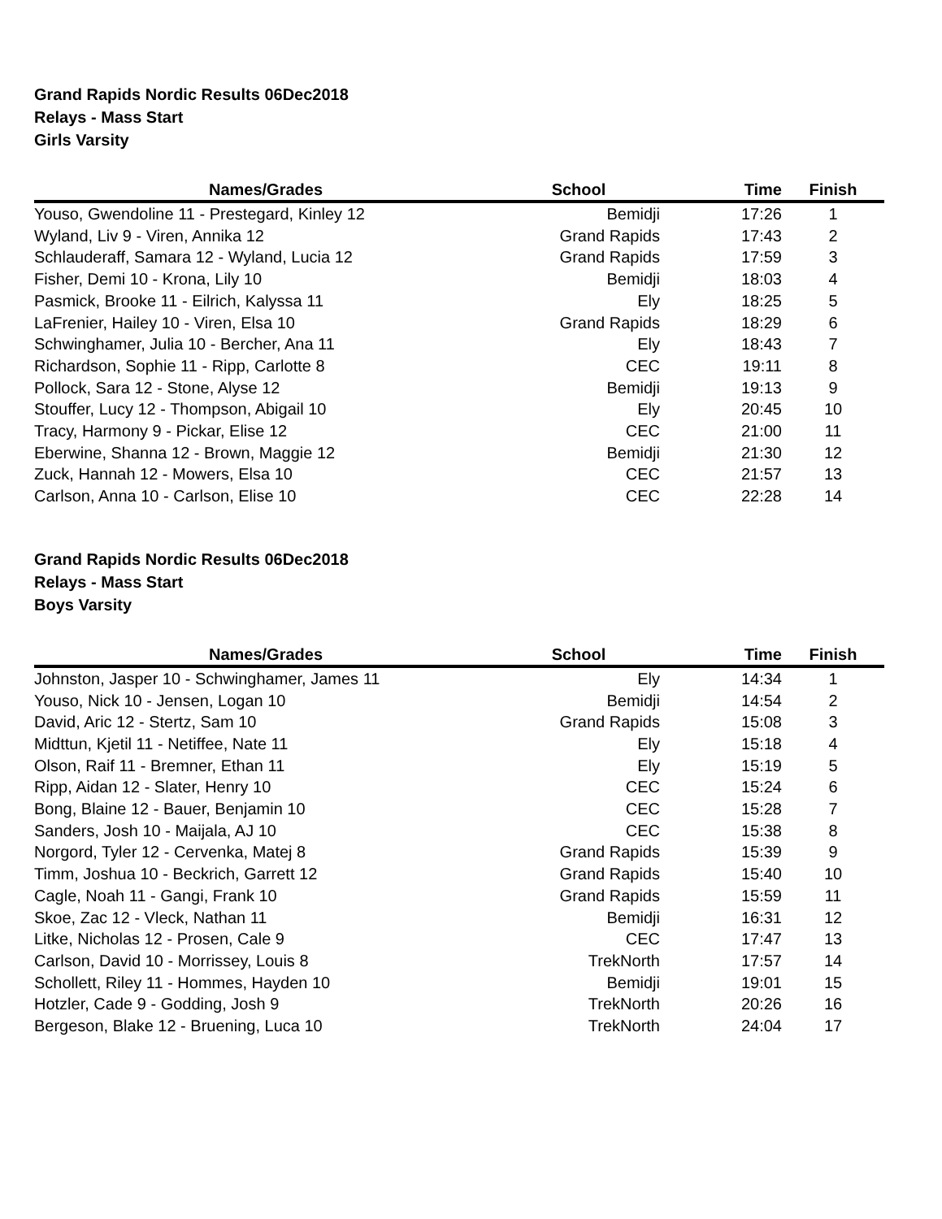Grand Rapids Nordic Results 06Dec2018
Relays - Mass Start
Girls Varsity
| Names/Grades | School | Time | Finish |
| --- | --- | --- | --- |
| Youso, Gwendoline 11 - Prestegard, Kinley 12 | Bemidji | 17:26 | 1 |
| Wyland, Liv 9 - Viren, Annika 12 | Grand Rapids | 17:43 | 2 |
| Schlauderaff, Samara 12 - Wyland, Lucia 12 | Grand Rapids | 17:59 | 3 |
| Fisher, Demi 10 - Krona, Lily 10 | Bemidji | 18:03 | 4 |
| Pasmick, Brooke 11 - Eilrich, Kalyssa 11 | Ely | 18:25 | 5 |
| LaFrenier, Hailey 10 - Viren, Elsa 10 | Grand Rapids | 18:29 | 6 |
| Schwinghamer, Julia 10 - Bercher, Ana 11 | Ely | 18:43 | 7 |
| Richardson, Sophie 11 - Ripp, Carlotte 8 | CEC | 19:11 | 8 |
| Pollock, Sara 12 - Stone, Alyse 12 | Bemidji | 19:13 | 9 |
| Stouffer, Lucy 12 - Thompson, Abigail 10 | Ely | 20:45 | 10 |
| Tracy, Harmony 9 - Pickar, Elise 12 | CEC | 21:00 | 11 |
| Eberwine, Shanna 12 - Brown, Maggie 12 | Bemidji | 21:30 | 12 |
| Zuck, Hannah 12 - Mowers, Elsa 10 | CEC | 21:57 | 13 |
| Carlson, Anna 10 - Carlson, Elise 10 | CEC | 22:28 | 14 |
Grand Rapids Nordic Results 06Dec2018
Relays - Mass Start
Boys Varsity
| Names/Grades | School | Time | Finish |
| --- | --- | --- | --- |
| Johnston, Jasper 10 - Schwinghamer, James 11 | Ely | 14:34 | 1 |
| Youso, Nick 10 - Jensen, Logan 10 | Bemidji | 14:54 | 2 |
| David, Aric 12 - Stertz, Sam 10 | Grand Rapids | 15:08 | 3 |
| Midttun, Kjetil 11 - Netiffee, Nate 11 | Ely | 15:18 | 4 |
| Olson, Raif 11 - Bremner, Ethan 11 | Ely | 15:19 | 5 |
| Ripp, Aidan 12 - Slater, Henry 10 | CEC | 15:24 | 6 |
| Bong, Blaine 12 - Bauer, Benjamin 10 | CEC | 15:28 | 7 |
| Sanders, Josh 10 - Maijala, AJ 10 | CEC | 15:38 | 8 |
| Norgord, Tyler 12 - Cervenka, Matej 8 | Grand Rapids | 15:39 | 9 |
| Timm, Joshua 10 - Beckrich, Garrett 12 | Grand Rapids | 15:40 | 10 |
| Cagle, Noah 11 - Gangi, Frank 10 | Grand Rapids | 15:59 | 11 |
| Skoe, Zac 12 - Vleck, Nathan 11 | Bemidji | 16:31 | 12 |
| Litke, Nicholas 12 - Prosen, Cale 9 | CEC | 17:47 | 13 |
| Carlson, David 10 - Morrissey, Louis 8 | TrekNorth | 17:57 | 14 |
| Schollett, Riley 11 - Hommes, Hayden 10 | Bemidji | 19:01 | 15 |
| Hotzler, Cade 9 - Godding, Josh 9 | TrekNorth | 20:26 | 16 |
| Bergeson, Blake 12 - Bruening, Luca 10 | TrekNorth | 24:04 | 17 |